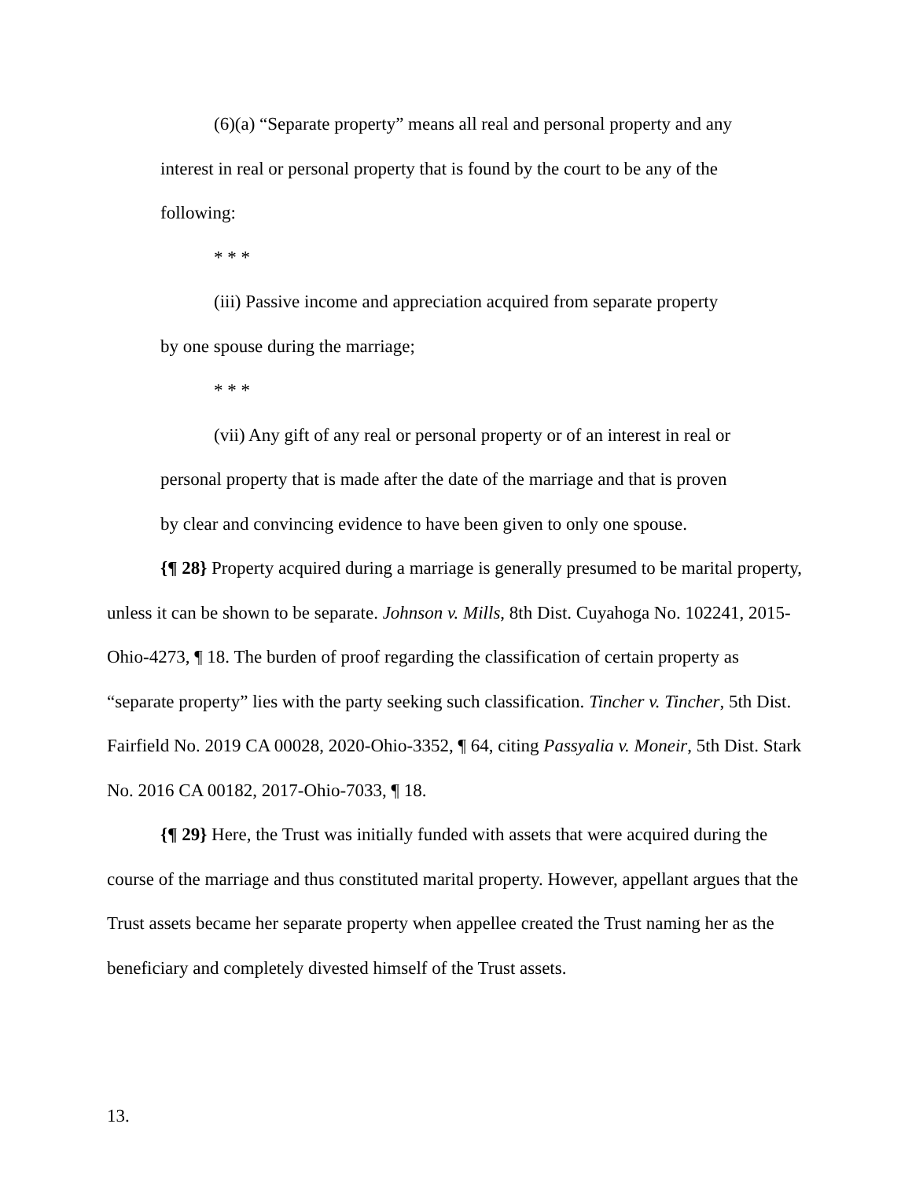(6)(a) “Separate property” means all real and personal property and any interest in real or personal property that is found by the court to be any of the following:
* * *
(iii) Passive income and appreciation acquired from separate property by one spouse during the marriage;
* * *
(vii) Any gift of any real or personal property or of an interest in real or personal property that is made after the date of the marriage and that is proven by clear and convincing evidence to have been given to only one spouse.
{¶ 28} Property acquired during a marriage is generally presumed to be marital property, unless it can be shown to be separate. Johnson v. Mills, 8th Dist. Cuyahoga No. 102241, 2015-Ohio-4273, ¶ 18. The burden of proof regarding the classification of certain property as “separate property” lies with the party seeking such classification. Tincher v. Tincher, 5th Dist. Fairfield No. 2019 CA 00028, 2020-Ohio-3352, ¶ 64, citing Passyalia v. Moneir, 5th Dist. Stark No. 2016 CA 00182, 2017-Ohio-7033, ¶ 18.
{¶ 29} Here, the Trust was initially funded with assets that were acquired during the course of the marriage and thus constituted marital property. However, appellant argues that the Trust assets became her separate property when appellee created the Trust naming her as the beneficiary and completely divested himself of the Trust assets.
13.